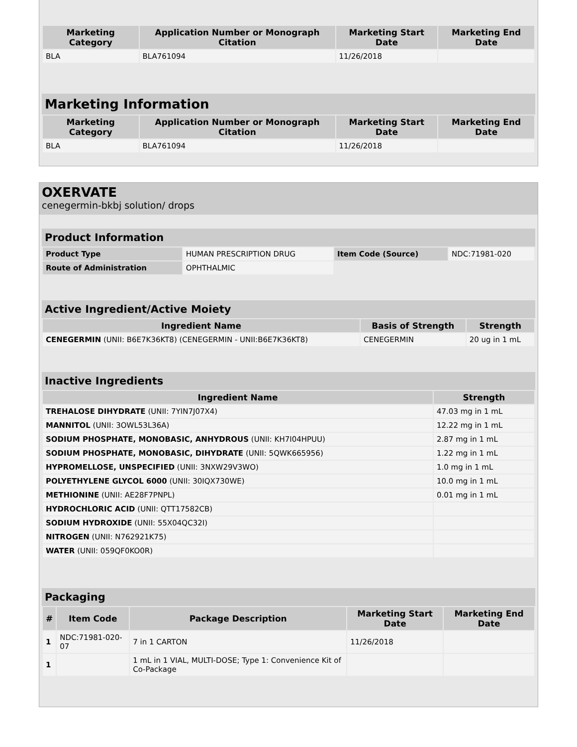| Marketing Category | Application Number or Monograph Citation | Marketing Start Date | Marketing End Date |
| --- | --- | --- | --- |
| BLA | BLA761094 | 11/26/2018 | |
Marketing Information
| Marketing Category | Application Number or Monograph Citation | Marketing Start Date | Marketing End Date |
| --- | --- | --- | --- |
| BLA | BLA761094 | 11/26/2018 | |
OXERVATE
cenegermin-bkbj solution/ drops
Product Information
| Product Type | HUMAN PRESCRIPTION DRUG | Item Code (Source) | NDC:71981-020 |
| Route of Administration | OPHTHALMIC | | |
Active Ingredient/Active Moiety
| Ingredient Name | Basis of Strength | Strength |
| --- | --- | --- |
| CENEGERMIN (UNII: B6E7K36KT8) (CENEGERMIN - UNII:B6E7K36KT8) | CENEGERMIN | 20 ug in 1 mL |
Inactive Ingredients
| Ingredient Name | Strength |
| --- | --- |
| TREHALOSE DIHYDRATE (UNII: 7YIN7J07X4) | 47.03 mg in 1 mL |
| MANNITOL (UNII: 3OWL53L36A) | 12.22 mg in 1 mL |
| SODIUM PHOSPHATE, MONOBASIC, ANHYDROUS (UNII: KH7I04HPUU) | 2.87 mg in 1 mL |
| SODIUM PHOSPHATE, MONOBASIC, DIHYDRATE (UNII: 5QWK665956) | 1.22 mg in 1 mL |
| HYPROMELLOSE, UNSPECIFIED (UNII: 3NXW29V3WO) | 1.0 mg in 1 mL |
| POLYETHYLENE GLYCOL 6000 (UNII: 30IQX730WE) | 10.0 mg in 1 mL |
| METHIONINE (UNII: AE28F7PNPL) | 0.01 mg in 1 mL |
| HYDROCHLORIC ACID (UNII: QTT17582CB) | |
| SODIUM HYDROXIDE (UNII: 55X04QC32I) | |
| NITROGEN (UNII: N762921K75) | |
| WATER (UNII: 059QF0KO0R) | |
Packaging
| # | Item Code | Package Description | Marketing Start Date | Marketing End Date |
| --- | --- | --- | --- | --- |
| 1 | NDC:71981-020-07 | 7 in 1 CARTON | 11/26/2018 | |
| 1 | | 1 mL in 1 VIAL, MULTI-DOSE; Type 1: Convenience Kit of Co-Package | | |